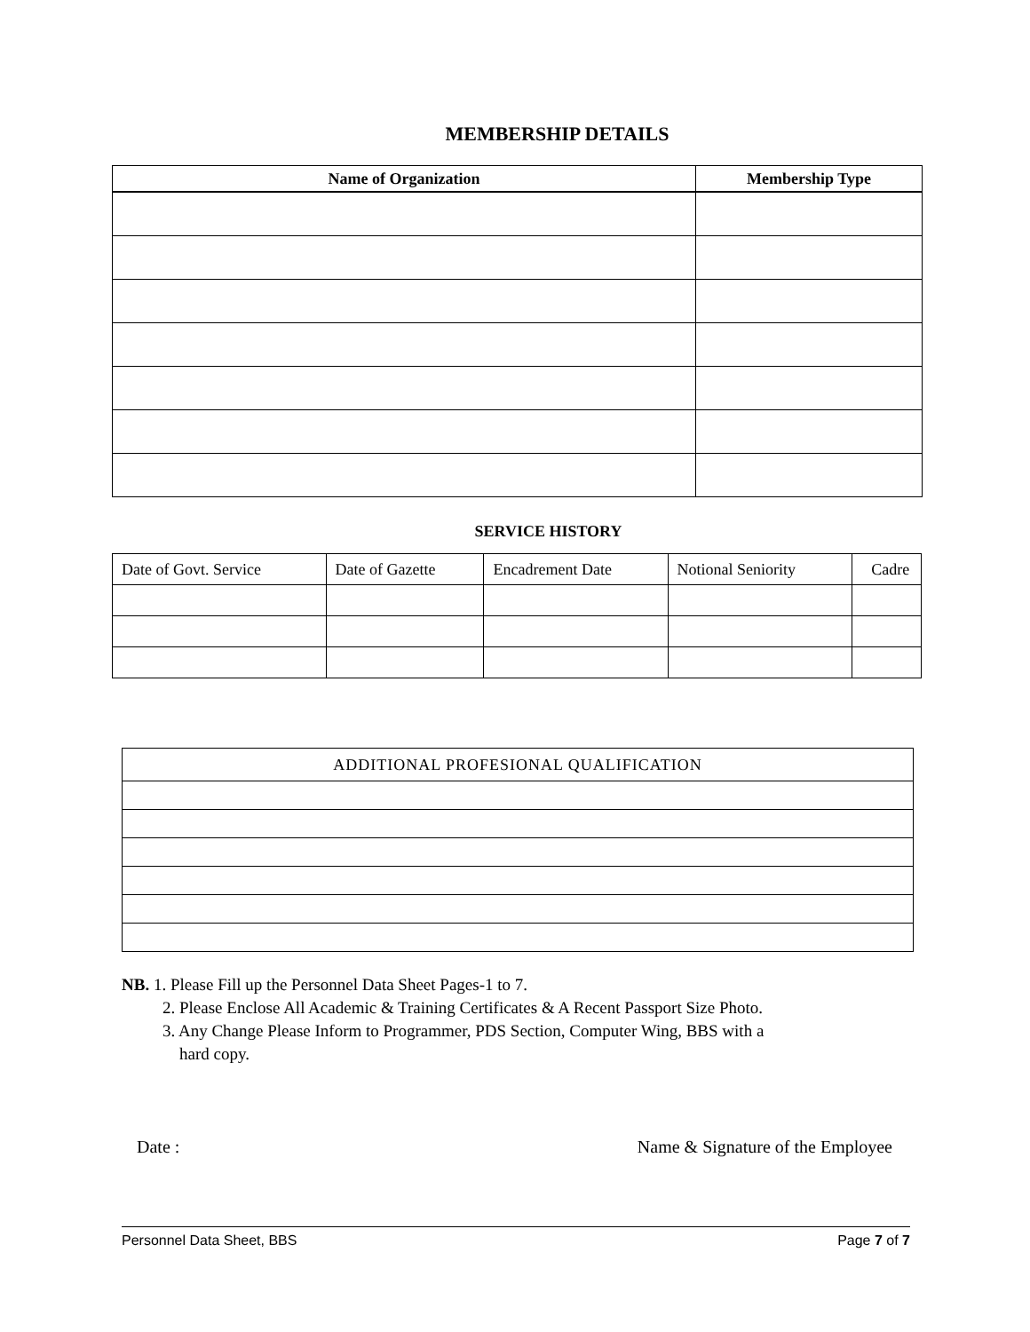MEMBERSHIP DETAILS
| Name of Organization | Membership Type |
| --- | --- |
SERVICE HISTORY
| Date of Govt. Service | Date of Gazette | Encadrement Date | Notional Seniority | Cadre |
| --- | --- | --- | --- | --- |
| ADDITIONAL PROFESIONAL QUALIFICATION |
| --- |
NB. 1. Please Fill up the Personnel Data Sheet Pages-1 to 7.
2. Please Enclose All Academic & Training Certificates & A Recent Passport Size Photo.
3. Any Change Please Inform to Programmer, PDS Section, Computer Wing, BBS with a
hard copy.
Date : Name & Signature of the Employee
Personnel Data Sheet, BBS Page 7 of 7